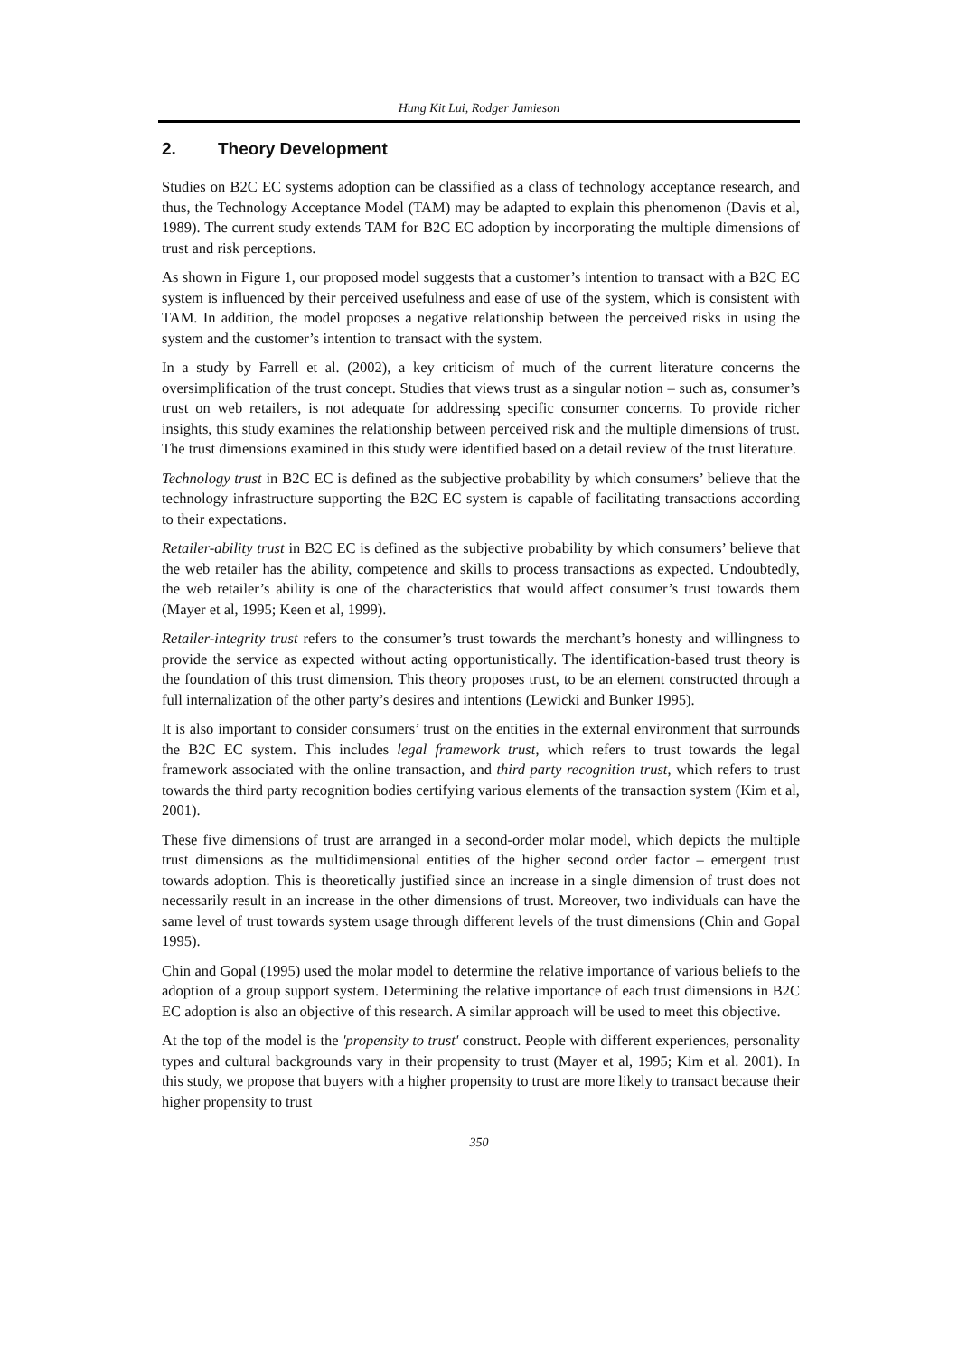Hung Kit Lui, Rodger Jamieson
2. Theory Development
Studies on B2C EC systems adoption can be classified as a class of technology acceptance research, and thus, the Technology Acceptance Model (TAM) may be adapted to explain this phenomenon (Davis et al, 1989). The current study extends TAM for B2C EC adoption by incorporating the multiple dimensions of trust and risk perceptions.
As shown in Figure 1, our proposed model suggests that a customer’s intention to transact with a B2C EC system is influenced by their perceived usefulness and ease of use of the system, which is consistent with TAM. In addition, the model proposes a negative relationship between the perceived risks in using the system and the customer’s intention to transact with the system.
In a study by Farrell et al. (2002), a key criticism of much of the current literature concerns the oversimplification of the trust concept. Studies that views trust as a singular notion – such as, consumer’s trust on web retailers, is not adequate for addressing specific consumer concerns. To provide richer insights, this study examines the relationship between perceived risk and the multiple dimensions of trust. The trust dimensions examined in this study were identified based on a detail review of the trust literature.
Technology trust in B2C EC is defined as the subjective probability by which consumers’ believe that the technology infrastructure supporting the B2C EC system is capable of facilitating transactions according to their expectations.
Retailer-ability trust in B2C EC is defined as the subjective probability by which consumers’ believe that the web retailer has the ability, competence and skills to process transactions as expected. Undoubtedly, the web retailer’s ability is one of the characteristics that would affect consumer’s trust towards them (Mayer et al, 1995; Keen et al, 1999).
Retailer-integrity trust refers to the consumer’s trust towards the merchant’s honesty and willingness to provide the service as expected without acting opportunistically. The identification-based trust theory is the foundation of this trust dimension. This theory proposes trust, to be an element constructed through a full internalization of the other party’s desires and intentions (Lewicki and Bunker 1995).
It is also important to consider consumers’ trust on the entities in the external environment that surrounds the B2C EC system. This includes legal framework trust, which refers to trust towards the legal framework associated with the online transaction, and third party recognition trust, which refers to trust towards the third party recognition bodies certifying various elements of the transaction system (Kim et al, 2001).
These five dimensions of trust are arranged in a second-order molar model, which depicts the multiple trust dimensions as the multidimensional entities of the higher second order factor – emergent trust towards adoption. This is theoretically justified since an increase in a single dimension of trust does not necessarily result in an increase in the other dimensions of trust. Moreover, two individuals can have the same level of trust towards system usage through different levels of the trust dimensions (Chin and Gopal 1995).
Chin and Gopal (1995) used the molar model to determine the relative importance of various beliefs to the adoption of a group support system. Determining the relative importance of each trust dimensions in B2C EC adoption is also an objective of this research. A similar approach will be used to meet this objective.
At the top of the model is the 'propensity to trust' construct. People with different experiences, personality types and cultural backgrounds vary in their propensity to trust (Mayer et al, 1995; Kim et al. 2001). In this study, we propose that buyers with a higher propensity to trust are more likely to transact because their higher propensity to trust
350